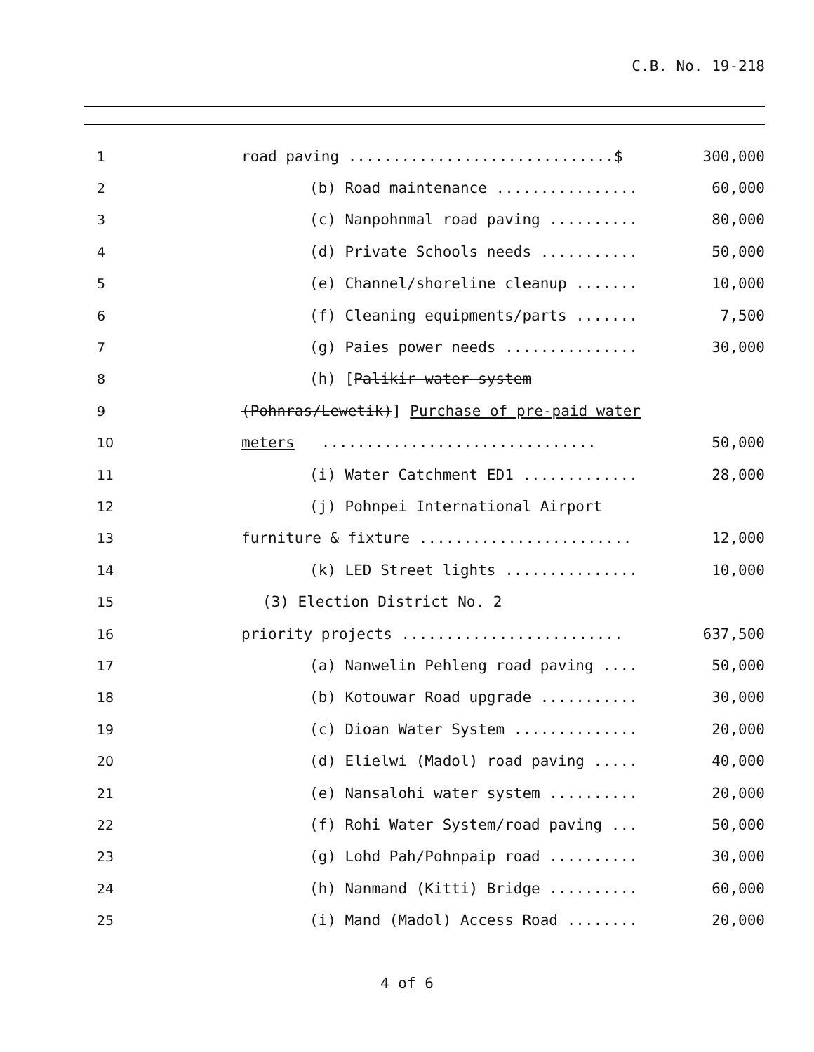C.B. No. 19-218
| 1 | road paving ..............................$ | 300,000 |
| 2 | (b) Road maintenance ................ | 60,000 |
| 3 | (c) Nanpohnmal road paving .......... | 80,000 |
| 4 | (d) Private Schools needs ........... | 50,000 |
| 5 | (e) Channel/shoreline cleanup ....... | 10,000 |
| 6 | (f) Cleaning equipments/parts ....... | 7,500 |
| 7 | (g) Paies power needs ............... | 30,000 |
| 8 | (h) [ Palikir water system | |
| 9 | (Pohnras/Lewetik) ] Purchase of pre-paid water | |
| 10 | meters ............................... | 50,000 |
| 11 | (i) Water Catchment ED1 ............. | 28,000 |
| 12 | (j) Pohnpei International Airport | |
| 13 | furniture & fixture ........................ | 12,000 |
| 14 | (k) LED Street lights ............... | 10,000 |
| 15 | (3) Election District No. 2 | |
| 16 | priority projects ......................... | 637,500 |
| 17 | (a) Nanwelin Pehleng road paving .... | 50,000 |
| 18 | (b) Kotouwar Road upgrade ........... | 30,000 |
| 19 | (c) Dioan Water System .............. | 20,000 |
| 20 | (d) Elielwi (Madol) road paving ..... | 40,000 |
| 21 | (e) Nansalohi water system .......... | 20,000 |
| 22 | (f) Rohi Water System/road paving ... | 50,000 |
| 23 | (g) Lohd Pah/Pohnpaip road .......... | 30,000 |
| 24 | (h) Nanmand (Kitti) Bridge .......... | 60,000 |
| 25 | (i) Mand (Madol) Access Road ........ | 20,000 |
4 of 6